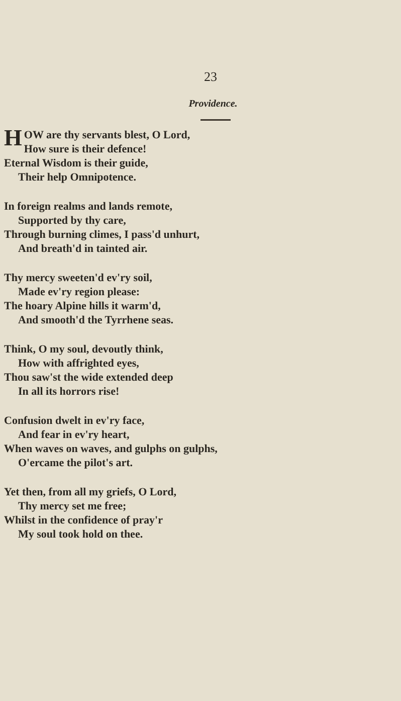23
Providence.
HOW are thy servants blest, O Lord,
How sure is their defence!
Eternal Wisdom is their guide,
Their help Omnipotence.
In foreign realms and lands remote,
Supported by thy care,
Through burning climes, I pass'd unhurt,
And breath'd in tainted air.
Thy mercy sweeten'd ev'ry soil,
Made ev'ry region please:
The hoary Alpine hills it warm'd,
And smooth'd the Tyrrhene seas.
Think, O my soul, devoutly think,
How with affrighted eyes,
Thou saw'st the wide extended deep
In all its horrors rise!
Confusion dwelt in ev'ry face,
And fear in ev'ry heart,
When waves on waves, and gulphs on gulphs,
O'ercame the pilot's art.
Yet then, from all my griefs, O Lord,
Thy mercy set me free;
Whilst in the confidence of pray'r
My soul took hold on thee.